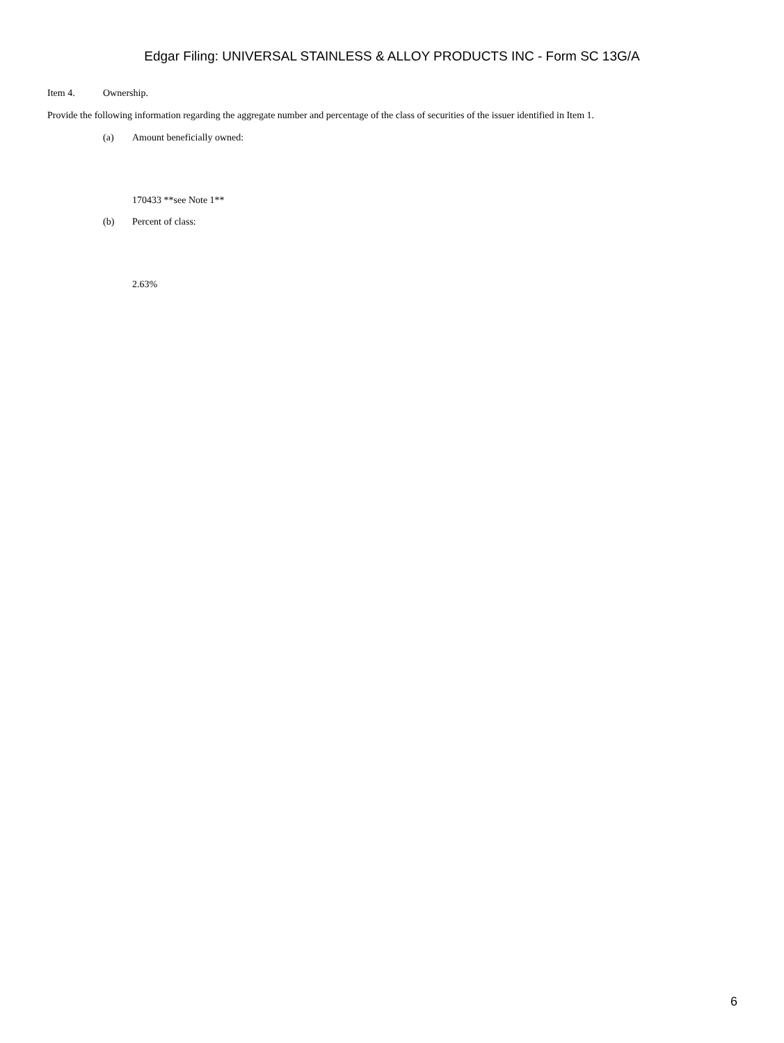Edgar Filing: UNIVERSAL STAINLESS & ALLOY PRODUCTS INC - Form SC 13G/A
Item 4. Ownership.
Provide the following information regarding the aggregate number and percentage of the class of securities of the issuer identified in Item 1.
(a) Amount beneficially owned:
170433 **see Note 1**
(b) Percent of class:
2.63%
6